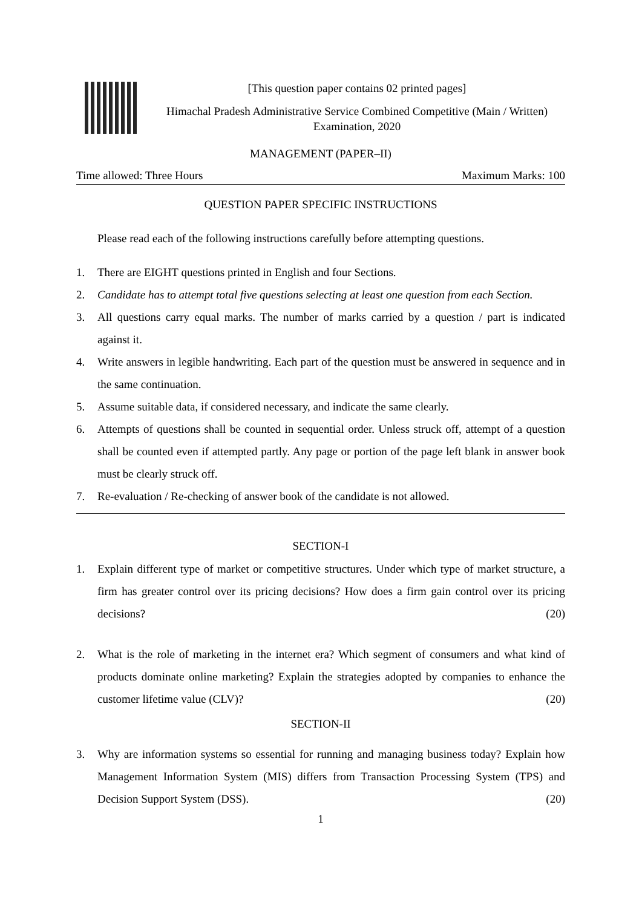[This question paper contains 02 printed pages]
Himachal Pradesh Administrative Service Combined Competitive (Main / Written) Examination, 2020
MANAGEMENT (PAPER–II)
Time allowed: Three Hours Maximum Marks: 100
QUESTION PAPER SPECIFIC INSTRUCTIONS
Please read each of the following instructions carefully before attempting questions.
1. There are EIGHT questions printed in English and four Sections.
2. Candidate has to attempt total five questions selecting at least one question from each Section.
3. All questions carry equal marks. The number of marks carried by a question / part is indicated against it.
4. Write answers in legible handwriting. Each part of the question must be answered in sequence and in the same continuation.
5. Assume suitable data, if considered necessary, and indicate the same clearly.
6. Attempts of questions shall be counted in sequential order. Unless struck off, attempt of a question shall be counted even if attempted partly. Any page or portion of the page left blank in answer book must be clearly struck off.
7. Re-evaluation / Re-checking of answer book of the candidate is not allowed.
SECTION-I
1. Explain different type of market or competitive structures. Under which type of market structure, a firm has greater control over its pricing decisions? How does a firm gain control over its pricing decisions? (20)
2. What is the role of marketing in the internet era? Which segment of consumers and what kind of products dominate online marketing? Explain the strategies adopted by companies to enhance the customer lifetime value (CLV)? (20)
SECTION-II
3. Why are information systems so essential for running and managing business today? Explain how Management Information System (MIS) differs from Transaction Processing System (TPS) and Decision Support System (DSS). (20)
1